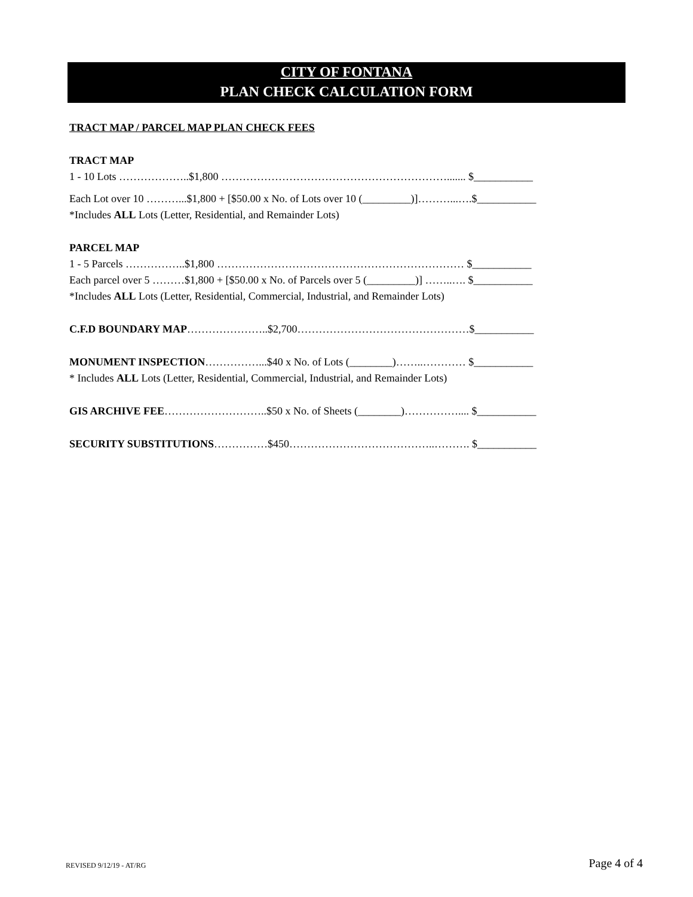CITY OF FONTANA
PLAN CHECK CALCULATION FORM
TRACT MAP / PARCEL MAP PLAN CHECK FEES
TRACT MAP
1 - 10 Lots ………………..$1,800 ………………………………………………………....... $___________
Each Lot over 10 ………...$1,800 + [$50.00 x No. of Lots over 10 (_________)]………...….$___________
*Includes ALL Lots (Letter, Residential, and Remainder Lots)
PARCEL MAP
1 - 5 Parcels ……………..$1,800 …………………………………………………………… $___________
Each parcel over 5 ………$1,800 + [$50.00 x No. of Parcels over 5 (_________)] ……..…. $___________
*Includes ALL Lots (Letter, Residential, Commercial, Industrial, and Remainder Lots)
C.F.D BOUNDARY MAP…………………..$2,700…………………………………………$___________
MONUMENT INSPECTION……………...$40 x No. of Lots (________)……..………… $___________
* Includes ALL Lots (Letter, Residential, Commercial, Industrial, and Remainder Lots)
GIS ARCHIVE FEE………………………..$50 x No. of Sheets (________)…………….... $___________
SECURITY SUBSTITUTIONS……………$450…………………………………..………. $___________
REVISED 9/12/19 - AT/RG Page 4 of 4